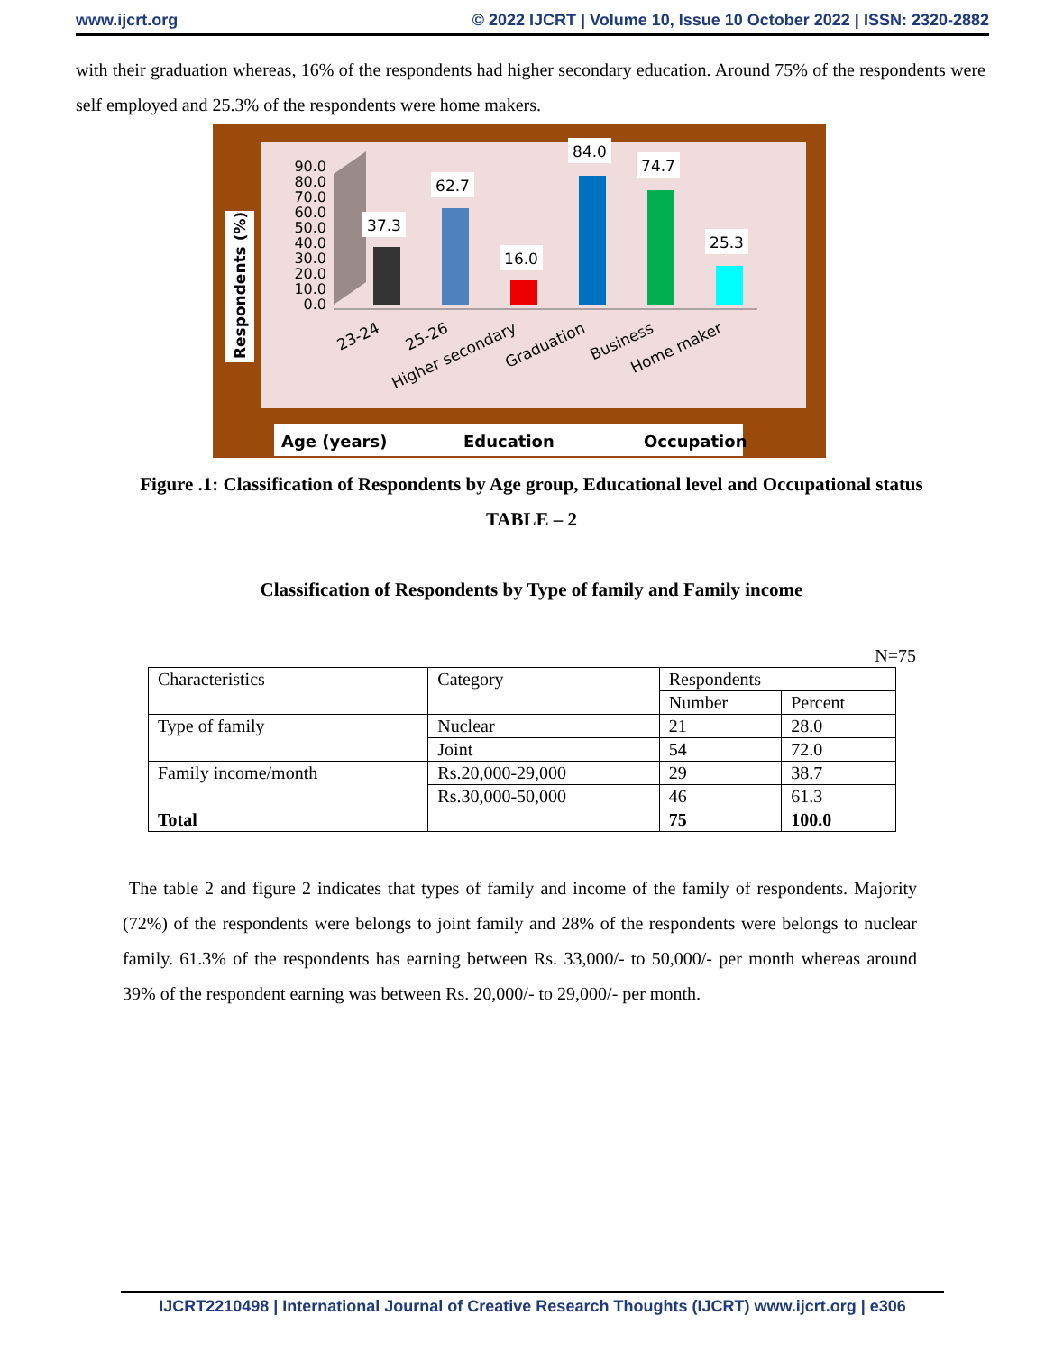www.ijcrt.org © 2022 IJCRT | Volume 10, Issue 10 October 2022 | ISSN: 2320-2882
with their graduation whereas, 16% of the respondents had higher secondary education. Around 75% of the respondents were self employed and 25.3% of the respondents were home makers.
Respondents (%)
0.0
10.0
20.0
30.0
40.0
50.0
60.0
70.0
80.0
90.0
37.3
62.7
16.0
84.0
74.7
25.3
23-24
25-26
Higher secondary
Graduation
Business
Home maker
Age (years)
Education
Occupation
Figure .1: Classification of Respondents by Age group, Educational level and Occupational status
TABLE – 2
Classification of Respondents by Type of family and Family income
N=75
| Characteristics | Category | Respondents | |
| | | Number | Percent |
| Type of family | Nuclear | 21 | 28.0 |
| | Joint | 54 | 72.0 |
| Family income/month | Rs.20,000-29,000 | 29 | 38.7 |
| | Rs.30,000-50,000 | 46 | 61.3 |
| Total | | 75 | 100.0 |
The table 2 and figure 2 indicates that types of family and income of the family of respondents. Majority (72%) of the respondents were belongs to joint family and 28% of the respondents were belongs to nuclear family. 61.3% of the respondents has earning between Rs. 33,000/- to 50,000/- per month whereas around 39% of the respondent earning was between Rs. 20,000/- to 29,000/- per month.
IJCRT2210498 | International Journal of Creative Research Thoughts (IJCRT) www.ijcrt.org | e306